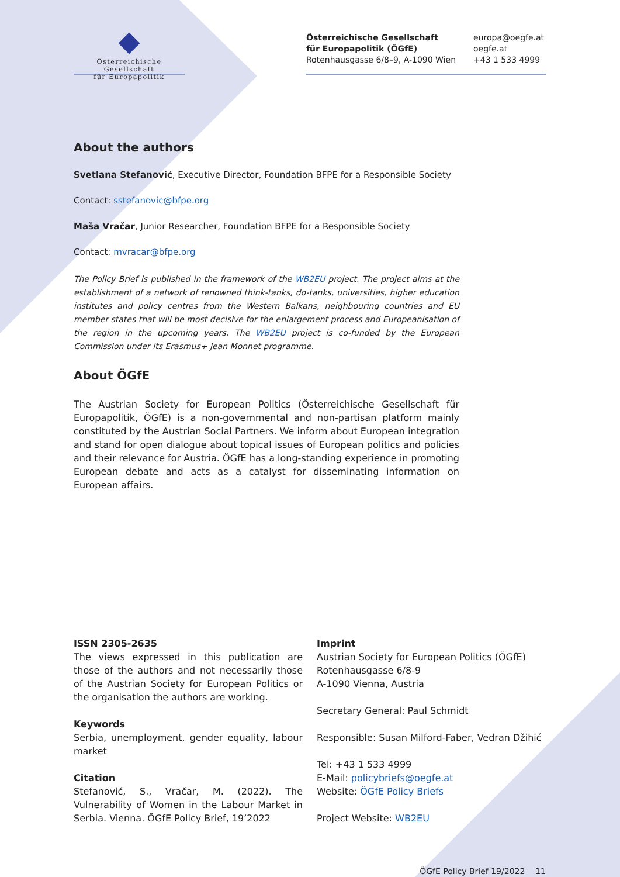Österreichische Gesellschaft
für Europapolitik
Österreichische Gesellschaft
für Europapolitik (ÖGfE)
Rotenhausgasse 6/8–9, A-1090 Wien
europa@oegfe.at
oegfe.at
+43 1 533 4999
About the authors
Svetlana Stefanović, Executive Director, Foundation BFPE for a Responsible Society
Contact: sstefanovic@bfpe.org
Maša Vračar, Junior Researcher, Foundation BFPE for a Responsible Society
Contact: mvracar@bfpe.org
The Policy Brief is published in the framework of the WB2EU project. The project aims at the establishment of a network of renowned think-tanks, do-tanks, universities, higher education institutes and policy centres from the Western Balkans, neighbouring countries and EU member states that will be most decisive for the enlargement process and Europeanisation of the region in the upcoming years. The WB2EU project is co-funded by the European Commission under its Erasmus+ Jean Monnet programme.
About ÖGfE
The Austrian Society for European Politics (Österreichische Gesellschaft für Europapolitik, ÖGfE) is a non-governmental and non-partisan platform mainly constituted by the Austrian Social Partners. We inform about European integration and stand for open dialogue about topical issues of European politics and policies and their relevance for Austria. ÖGfE has a long-standing experience in promoting European debate and acts as a catalyst for disseminating information on European affairs.
ISSN 2305-2635
The views expressed in this publication are those of the authors and not necessarily those of the Austrian Society for European Politics or the organisation the authors are working.
Keywords
Serbia, unemployment, gender equality, labour market
Citation
Stefanović, S., Vračar, M. (2022). The Vulnerability of Women in the Labour Market in Serbia. Vienna. ÖGfE Policy Brief, 19’2022
Imprint
Austrian Society for European Politics (ÖGfE)
Rotenhausgasse 6/8-9
A-1090 Vienna, Austria
Secretary General: Paul Schmidt
Responsible: Susan Milford-Faber, Vedran Džihić
Tel: +43 1 533 4999
E-Mail: policybriefs@oegfe.at
Website: ÖGfE Policy Briefs
Project Website: WB2EU
ÖGfE Policy Brief 19/2022 11